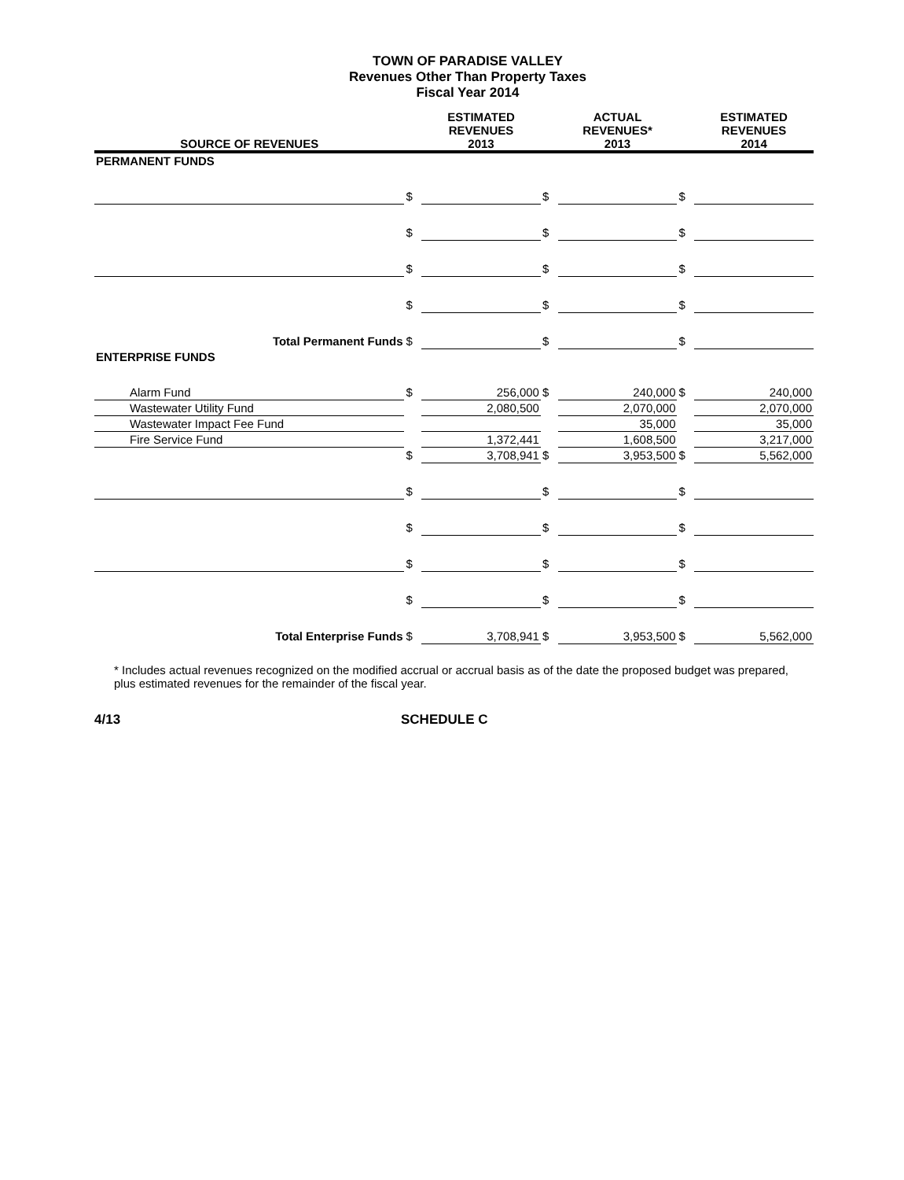TOWN OF PARADISE VALLEY
Revenues Other Than Property Taxes
Fiscal Year 2014
| SOURCE OF REVENUES | | ESTIMATED REVENUES 2013 | | ACTUAL REVENUES* 2013 | | ESTIMATED REVENUES 2014 |
| --- | --- | --- | --- | --- | --- | --- |
| PERMANENT FUNDS | | | | | | |
| | $ | | $ | | $ | |
| | $ | | $ | | $ | |
| | $ | | $ | | $ | |
| | $ | | $ | | $ | |
| Total Permanent Funds | $ | | $ | | $ | |
| ENTERPRISE FUNDS | | | | | | |
| Alarm Fund | $ | 256,000 | $ | 240,000 | $ | 240,000 |
| Wastewater Utility Fund | | 2,080,500 | | 2,070,000 | | 2,070,000 |
| Wastewater Impact Fee Fund | | | | 35,000 | | 35,000 |
| Fire Service Fund | | 1,372,441 | | 1,608,500 | | 3,217,000 |
| | $ | 3,708,941 | $ | 3,953,500 | $ | 5,562,000 |
| | $ | | $ | | $ | |
| | $ | | $ | | $ | |
| | $ | | $ | | $ | |
| | $ | | $ | | $ | |
| Total Enterprise Funds | $ | 3,708,941 | $ | 3,953,500 | $ | 5,562,000 |
* Includes actual revenues recognized on the modified accrual or accrual basis as of the date the proposed budget was prepared, plus estimated revenues for the remainder of the fiscal year.
4/13 SCHEDULE C